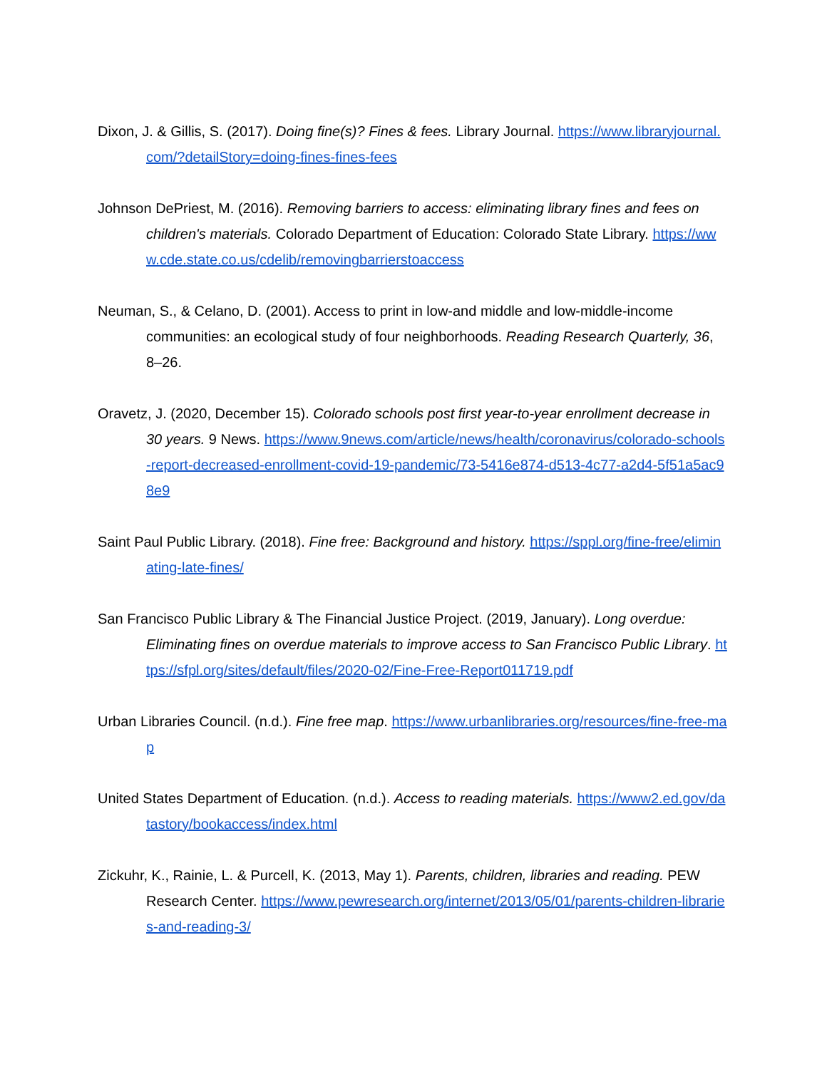Dixon, J. & Gillis, S. (2017). Doing fine(s)? Fines & fees. Library Journal. https://www.libraryjournal.com/?detailStory=doing-fines-fines-fees
Johnson DePriest, M. (2016). Removing barriers to access: eliminating library fines and fees on children's materials. Colorado Department of Education: Colorado State Library. https://www.cde.state.co.us/cdelib/removingbarrierstoaccess
Neuman, S., & Celano, D. (2001). Access to print in low-and middle and low-middle-income communities: an ecological study of four neighborhoods. Reading Research Quarterly, 36, 8–26.
Oravetz, J. (2020, December 15). Colorado schools post first year-to-year enrollment decrease in 30 years. 9 News. https://www.9news.com/article/news/health/coronavirus/colorado-schools-report-decreased-enrollment-covid-19-pandemic/73-5416e874-d513-4c77-a2d4-5f51a5ac98e9
Saint Paul Public Library. (2018). Fine free: Background and history. https://sppl.org/fine-free/eliminating-late-fines/
San Francisco Public Library & The Financial Justice Project. (2019, January). Long overdue: Eliminating fines on overdue materials to improve access to San Francisco Public Library. https://sfpl.org/sites/default/files/2020-02/Fine-Free-Report011719.pdf
Urban Libraries Council. (n.d.). Fine free map. https://www.urbanlibraries.org/resources/fine-free-map
United States Department of Education. (n.d.). Access to reading materials. https://www2.ed.gov/datastory/bookaccess/index.html
Zickuhr, K., Rainie, L. & Purcell, K. (2013, May 1). Parents, children, libraries and reading. PEW Research Center. https://www.pewresearch.org/internet/2013/05/01/parents-children-libraries-and-reading-3/